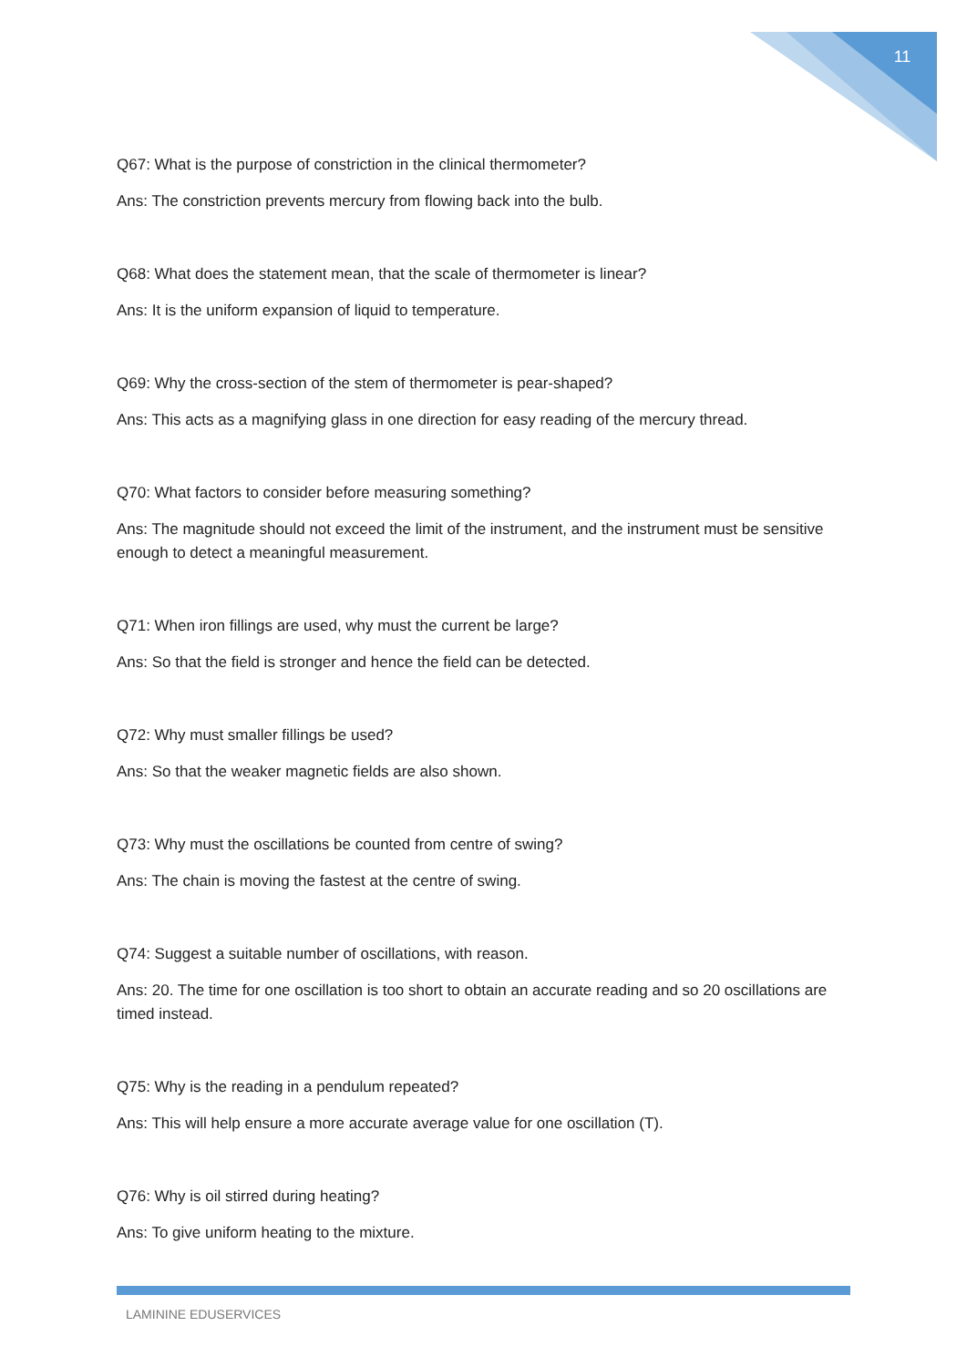11
Q67: What is the purpose of constriction in the clinical thermometer?
Ans: The constriction prevents mercury from flowing back into the bulb.
Q68: What does the statement mean, that the scale of thermometer is linear?
Ans: It is the uniform expansion of liquid to temperature.
Q69: Why the cross-section of the stem of thermometer is pear-shaped?
Ans: This acts as a magnifying glass in one direction for easy reading of the mercury thread.
Q70: What factors to consider before measuring something?
Ans: The magnitude should not exceed the limit of the instrument, and the instrument must be sensitive enough to detect a meaningful measurement.
Q71: When iron fillings are used, why must the current be large?
Ans: So that the field is stronger and hence the field can be detected.
Q72: Why must smaller fillings be used?
Ans: So that the weaker magnetic fields are also shown.
Q73: Why must the oscillations be counted from centre of swing?
Ans: The chain is moving the fastest at the centre of swing.
Q74: Suggest a suitable number of oscillations, with reason.
Ans: 20. The time for one oscillation is too short to obtain an accurate reading and so 20 oscillations are timed instead.
Q75: Why is the reading in a pendulum repeated?
Ans: This will help ensure a more accurate average value for one oscillation (T).
Q76: Why is oil stirred during heating?
Ans: To give uniform heating to the mixture.
LAMININE EDUSERVICES